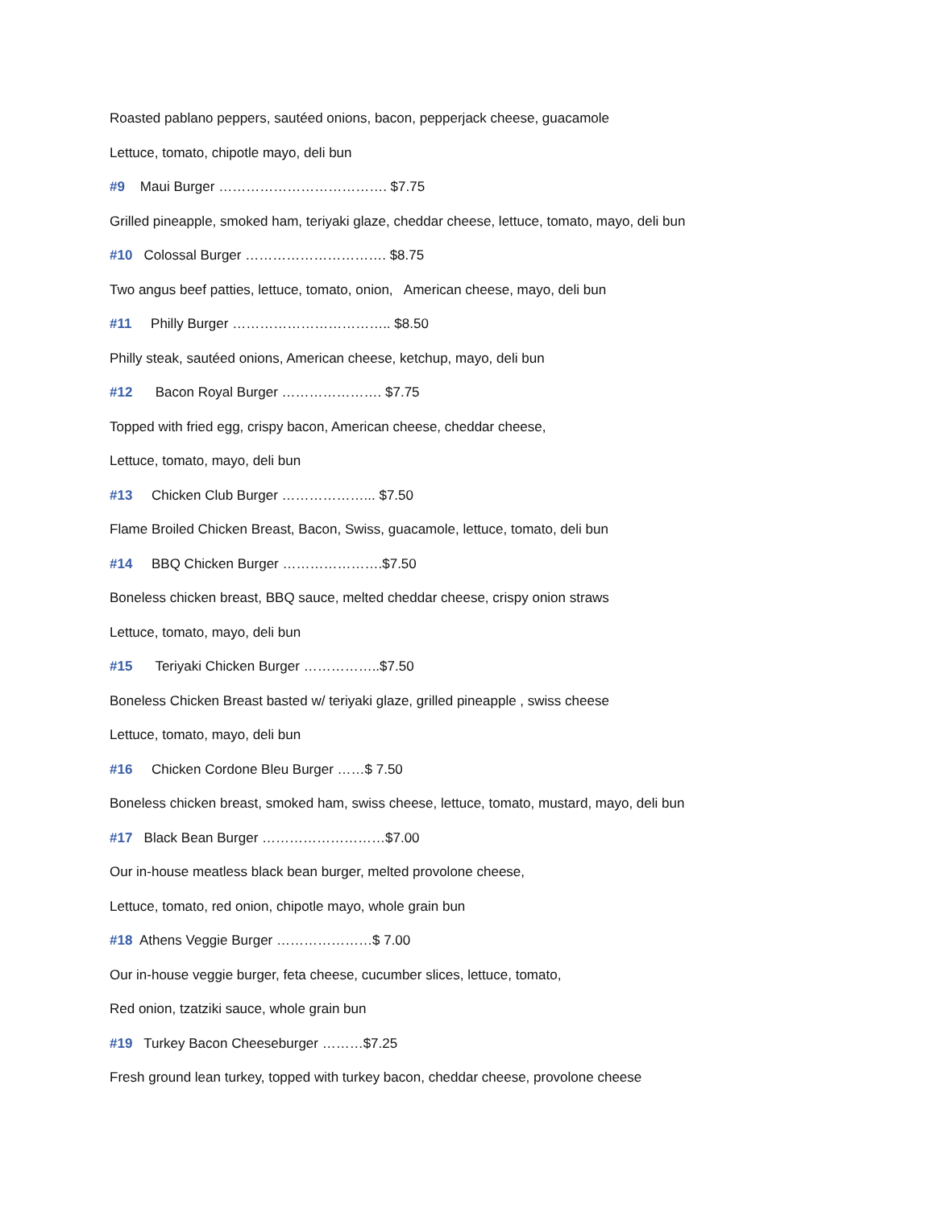Roasted pablano peppers, sautéed onions, bacon, pepperjack cheese, guacamole
Lettuce, tomato, chipotle mayo, deli bun
#9 Maui Burger ………………………………. $7.75
Grilled pineapple, smoked ham, teriyaki glaze, cheddar cheese, lettuce, tomato, mayo, deli bun
#10 Colossal Burger …………………………. $8.75
Two angus beef patties, lettuce, tomato, onion, American cheese, mayo, deli bun
#11 Philly Burger …………………………….. $8.50
Philly steak, sautéed onions, American cheese, ketchup, mayo, deli bun
#12 Bacon Royal Burger …………………. $7.75
Topped with fried egg, crispy bacon, American cheese, cheddar cheese,
Lettuce, tomato, mayo, deli bun
#13 Chicken Club Burger ………………... $7.50
Flame Broiled Chicken Breast, Bacon, Swiss, guacamole, lettuce, tomato, deli bun
#14 BBQ Chicken Burger ………………….$7.50
Boneless chicken breast, BBQ sauce, melted cheddar cheese, crispy onion straws
Lettuce, tomato, mayo, deli bun
#15 Teriyaki Chicken Burger ……………..$7.50
Boneless Chicken Breast basted w/ teriyaki glaze, grilled pineapple , swiss cheese
Lettuce, tomato, mayo, deli bun
#16 Chicken Cordone Bleu Burger ……$ 7.50
Boneless chicken breast, smoked ham, swiss cheese, lettuce, tomato, mustard, mayo, deli bun
#17 Black Bean Burger ………………………$7.00
Our in-house meatless black bean burger, melted provolone cheese,
Lettuce, tomato, red onion, chipotle mayo, whole grain bun
#18 Athens Veggie Burger …………………$ 7.00
Our in-house veggie burger, feta cheese, cucumber slices, lettuce, tomato,
Red onion, tzatziki sauce, whole grain bun
#19 Turkey Bacon Cheeseburger ………$7.25
Fresh ground lean turkey, topped with turkey bacon, cheddar cheese, provolone cheese